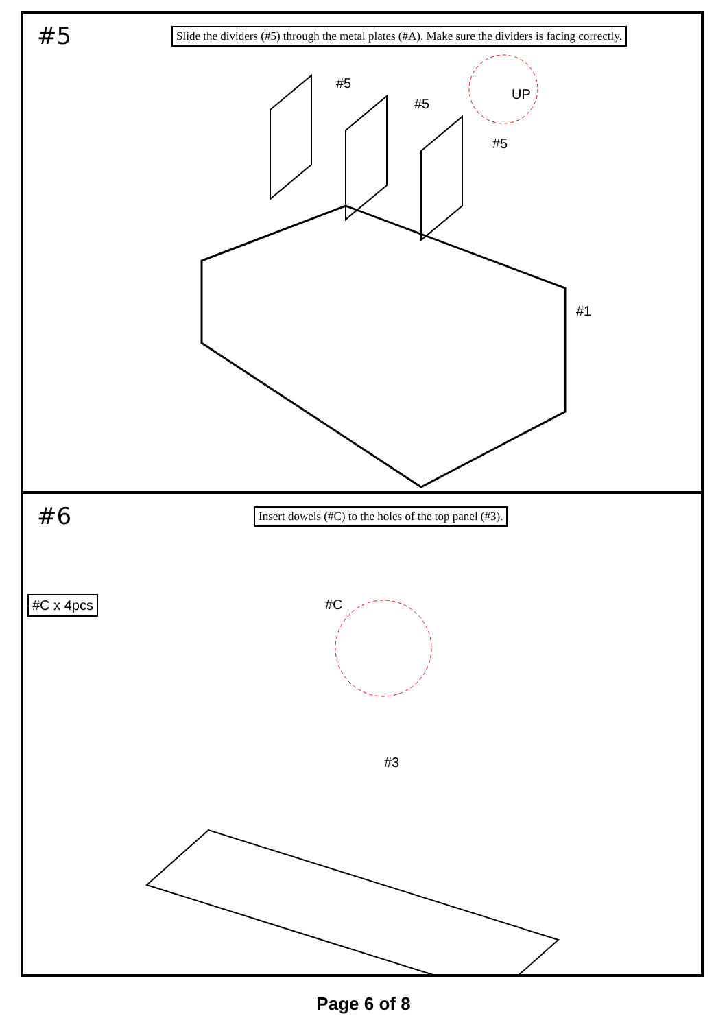#5
Slide the dividers (#5) through the metal plates (#A). Make sure the dividers is facing correctly.
#5
#5
#5
UP
#1
#6
#C x 4pcs
Insert dowels (#C) to the holes of the top panel (#3).
#C
#3
Page 6 of 8